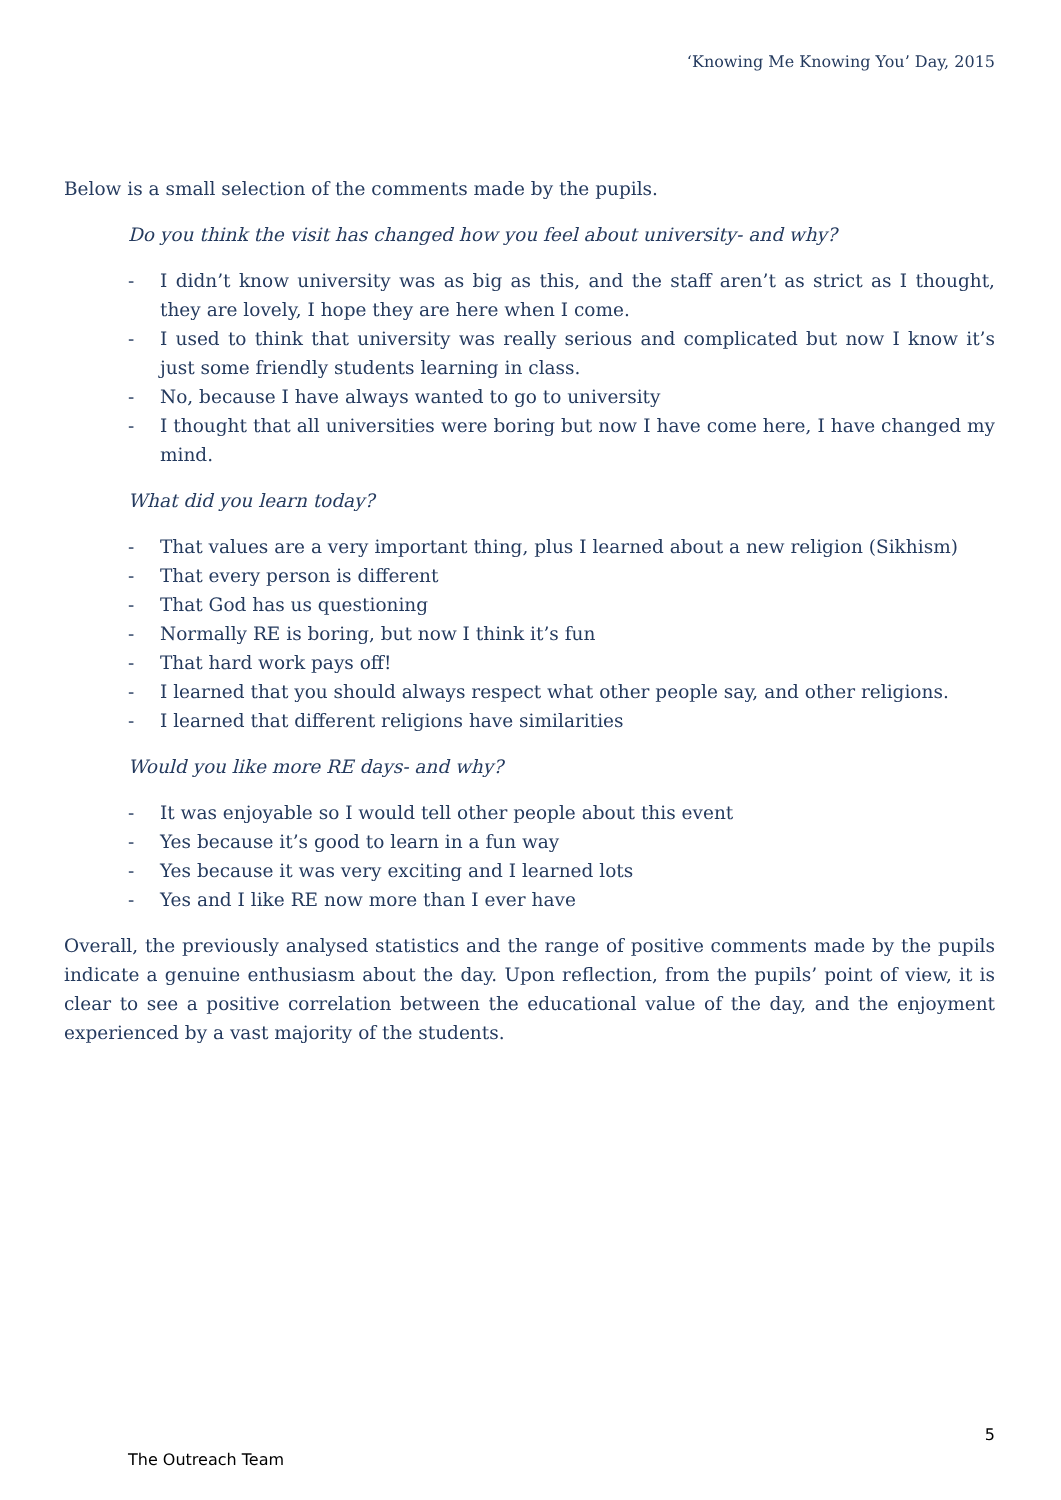‘Knowing Me Knowing You’ Day, 2015
Below is a small selection of the comments made by the pupils.
Do you think the visit has changed how you feel about university- and why?
- I didn’t know university was as big as this, and the staff aren’t as strict as I thought, they are lovely, I hope they are here when I come.
- I used to think that university was really serious and complicated but now I know it’s just some friendly students learning in class.
- No, because I have always wanted to go to university
- I thought that all universities were boring but now I have come here, I have changed my mind.
What did you learn today?
- That values are a very important thing, plus I learned about a new religion (Sikhism)
- That every person is different
- That God has us questioning
- Normally RE is boring, but now I think it’s fun
- That hard work pays off!
- I learned that you should always respect what other people say, and other religions.
- I learned that different religions have similarities
Would you like more RE days- and why?
- It was enjoyable so I would tell other people about this event
- Yes because it’s good to learn in a fun way
- Yes because it was very exciting and I learned lots
- Yes and I like RE now more than I ever have
Overall, the previously analysed statistics and the range of positive comments made by the pupils indicate a genuine enthusiasm about the day. Upon reflection, from the pupils’ point of view, it is clear to see a positive correlation between the educational value of the day, and the enjoyment experienced by a vast majority of the students.
5
The Outreach Team